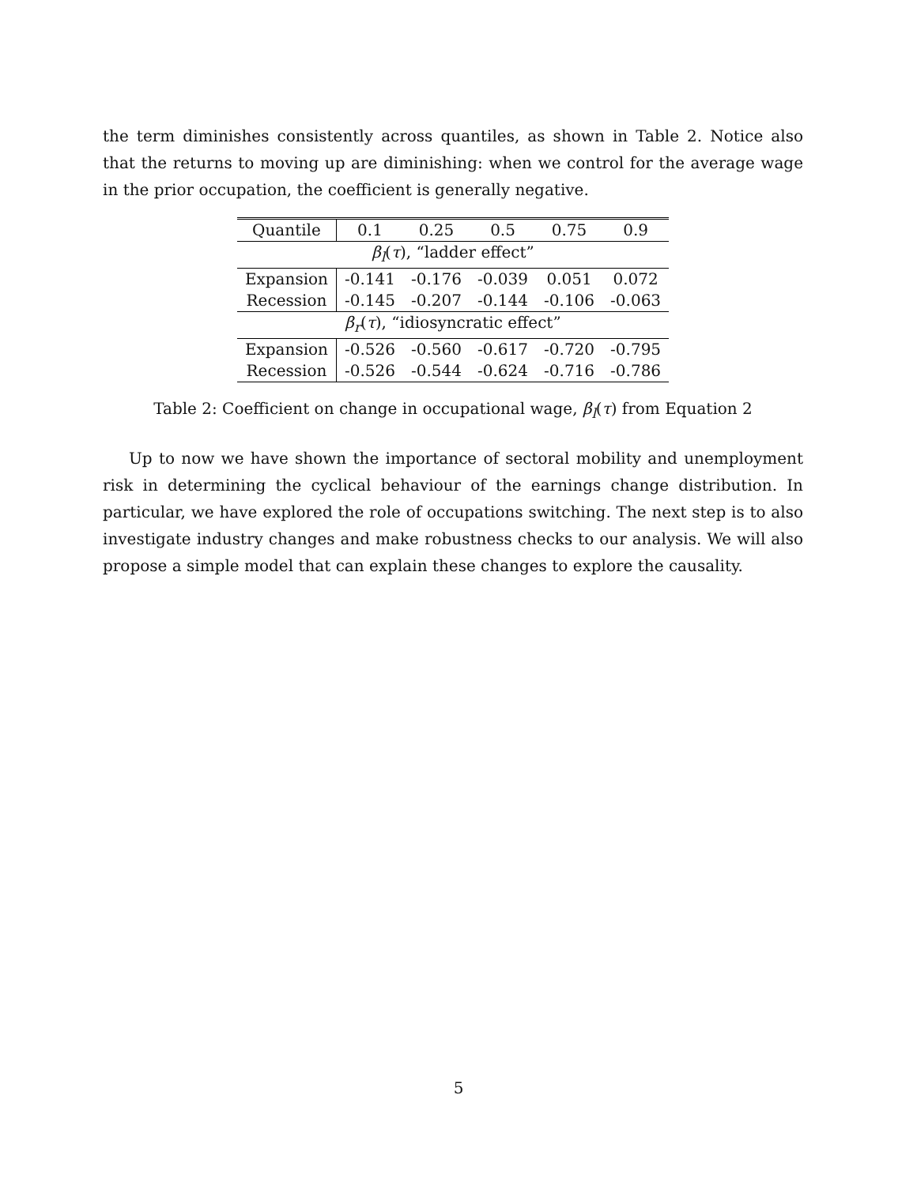the term diminishes consistently across quantiles, as shown in Table 2. Notice also that the returns to moving up are diminishing: when we control for the average wage in the prior occupation, the coefficient is generally negative.
| Quantile | 0.1 | 0.25 | 0.5 | 0.75 | 0.9 |
| β<sub>l</sub> ( τ ), “ladder effect” | | | | | |
| Expansion | -0.141 | -0.176 | -0.039 | 0.051 | 0.072 |
| Recession | -0.145 | -0.207 | -0.144 | -0.106 | -0.063 |
| β<sub>r</sub> ( τ ), “idiosyncratic effect” | | | | | |
| Expansion | -0.526 | -0.560 | -0.617 | -0.720 | -0.795 |
| Recession | -0.526 | -0.544 | -0.624 | -0.716 | -0.786 |
Table 2: Coefficient on change in occupational wage, β<sub>l</sub>(τ) from Equation 2
Up to now we have shown the importance of sectoral mobility and unemployment risk in determining the cyclical behaviour of the earnings change distribution. In particular, we have explored the role of occupations switching. The next step is to also investigate industry changes and make robustness checks to our analysis. We will also propose a simple model that can explain these changes to explore the causality.
5